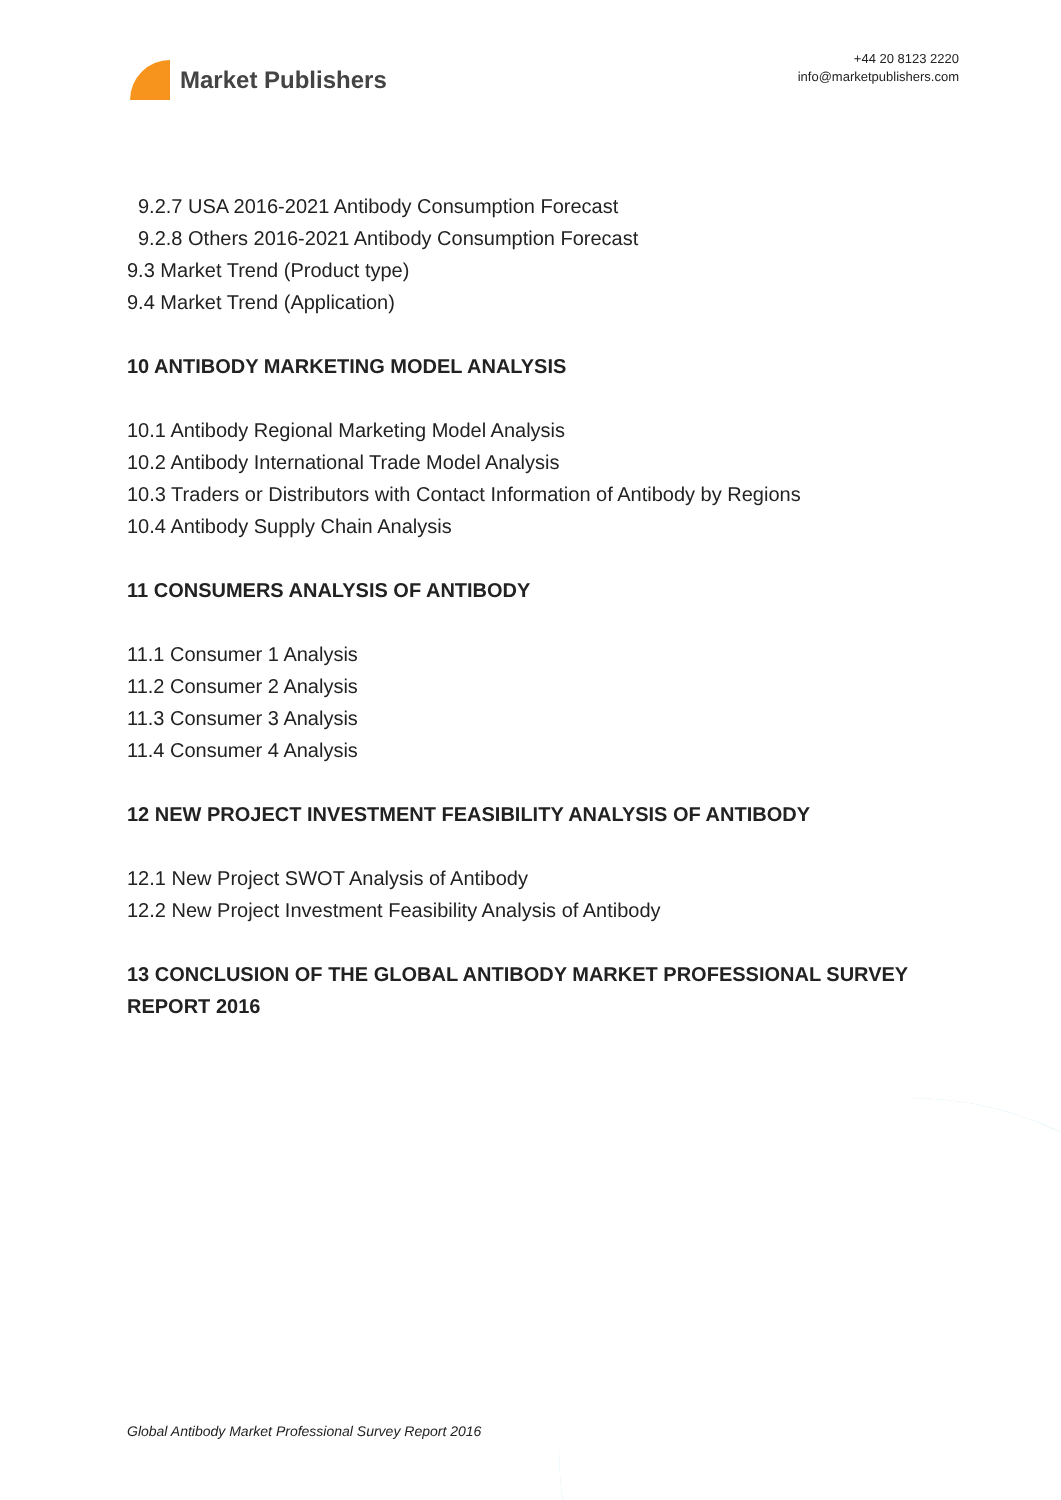Market Publishers
+44 20 8123 2220
info@marketpublishers.com
9.2.7 USA 2016-2021 Antibody Consumption Forecast
9.2.8 Others 2016-2021 Antibody Consumption Forecast
9.3 Market Trend (Product type)
9.4 Market Trend (Application)
10 ANTIBODY MARKETING MODEL ANALYSIS
10.1 Antibody Regional Marketing Model Analysis
10.2 Antibody International Trade Model Analysis
10.3 Traders or Distributors with Contact Information of Antibody by Regions
10.4 Antibody Supply Chain Analysis
11 CONSUMERS ANALYSIS OF ANTIBODY
11.1 Consumer 1 Analysis
11.2 Consumer 2 Analysis
11.3 Consumer 3 Analysis
11.4 Consumer 4 Analysis
12 NEW PROJECT INVESTMENT FEASIBILITY ANALYSIS OF ANTIBODY
12.1 New Project SWOT Analysis of Antibody
12.2 New Project Investment Feasibility Analysis of Antibody
13 CONCLUSION OF THE GLOBAL ANTIBODY MARKET PROFESSIONAL SURVEY REPORT 2016
Global Antibody Market Professional Survey Report 2016